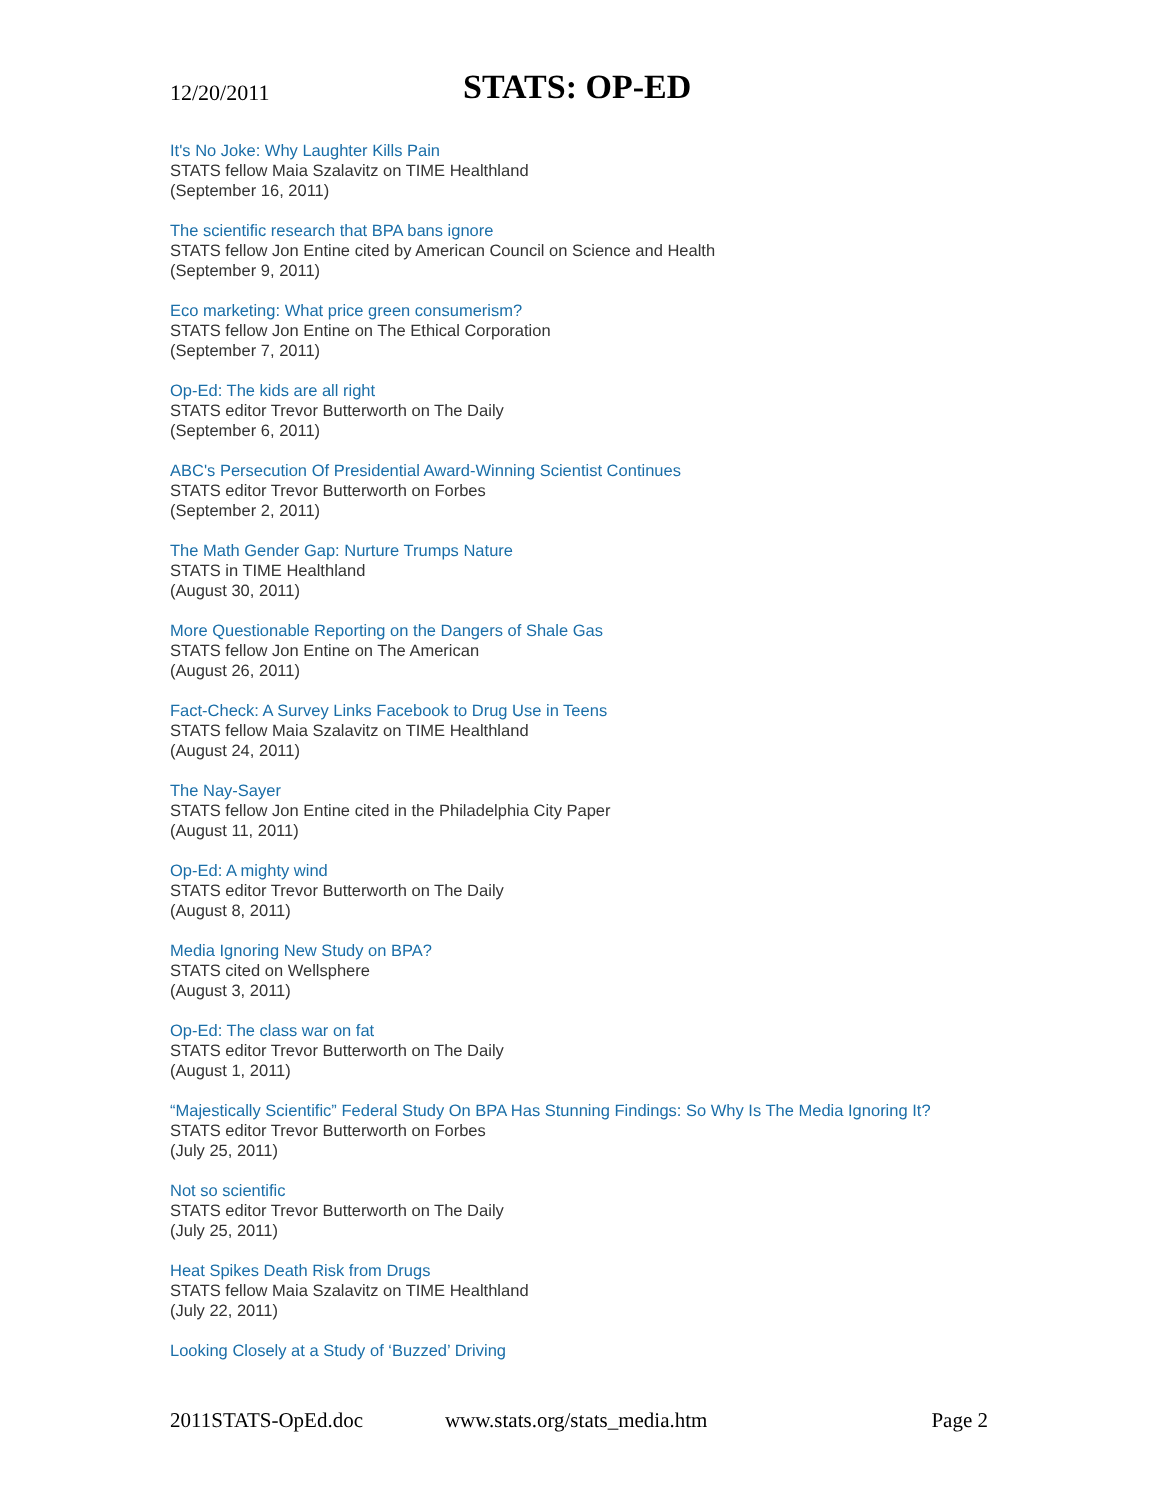12/20/2011 STATS: OP-ED
It's No Joke: Why Laughter Kills Pain
STATS fellow Maia Szalavitz on TIME Healthland
(September 16, 2011)
The scientific research that BPA bans ignore
STATS fellow Jon Entine cited by American Council on Science and Health
(September 9, 2011)
Eco marketing: What price green consumerism?
STATS fellow Jon Entine on The Ethical Corporation
(September 7, 2011)
Op-Ed: The kids are all right
STATS editor Trevor Butterworth on The Daily
(September 6, 2011)
ABC's Persecution Of Presidential Award-Winning Scientist Continues
STATS editor Trevor Butterworth on Forbes
(September 2, 2011)
The Math Gender Gap: Nurture Trumps Nature
STATS in TIME Healthland
(August 30, 2011)
More Questionable Reporting on the Dangers of Shale Gas
STATS fellow Jon Entine on The American
(August 26, 2011)
Fact-Check: A Survey Links Facebook to Drug Use in Teens
STATS fellow Maia Szalavitz on TIME Healthland
(August 24, 2011)
The Nay-Sayer
STATS fellow Jon Entine cited in the Philadelphia City Paper
(August 11, 2011)
Op-Ed: A mighty wind
STATS editor Trevor Butterworth on The Daily
(August 8, 2011)
Media Ignoring New Study on BPA?
STATS cited on Wellsphere
(August 3, 2011)
Op-Ed: The class war on fat
STATS editor Trevor Butterworth on The Daily
(August 1, 2011)
“Majestically Scientific” Federal Study On BPA Has Stunning Findings: So Why Is The Media Ignoring It?
STATS editor Trevor Butterworth on Forbes
(July 25, 2011)
Not so scientific
STATS editor Trevor Butterworth on The Daily
(July 25, 2011)
Heat Spikes Death Risk from Drugs
STATS fellow Maia Szalavitz on TIME Healthland
(July 22, 2011)
Looking Closely at a Study of ‘Buzzed’ Driving
2011STATS-OpEd.doc www.stats.org/stats_media.htm Page 2